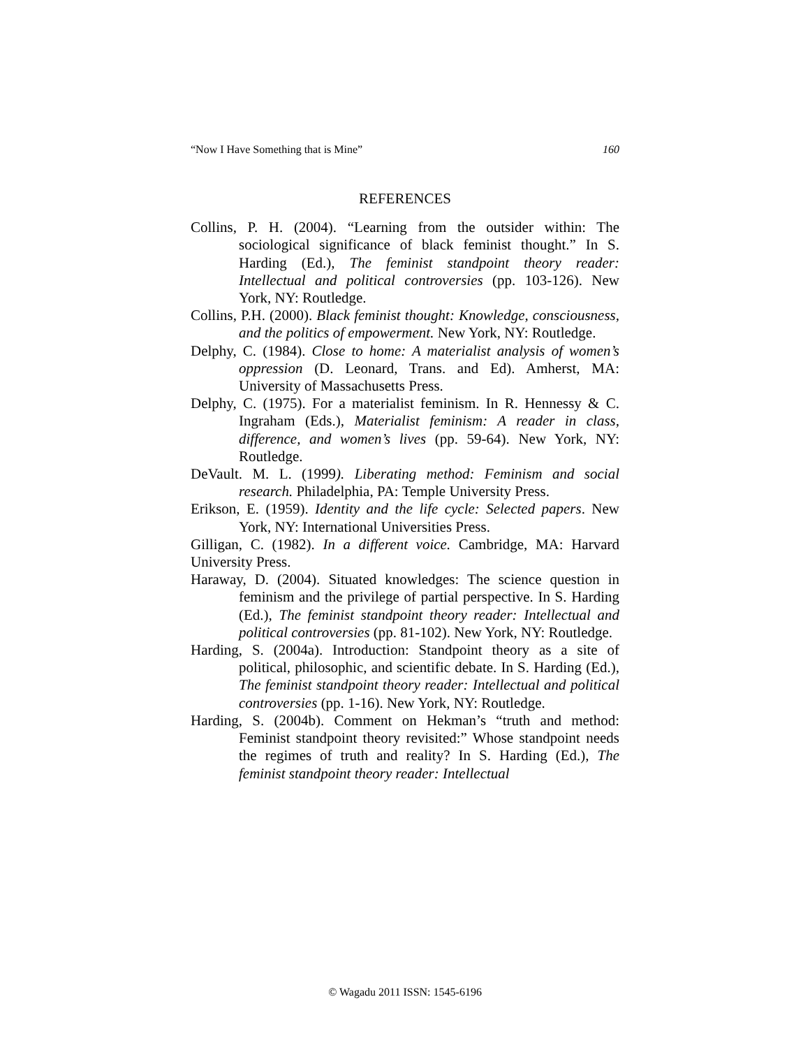“Now I Have Something that is Mine” 160
REFERENCES
Collins, P. H. (2004). “Learning from the outsider within: The sociological significance of black feminist thought.” In S. Harding (Ed.), The feminist standpoint theory reader: Intellectual and political controversies (pp. 103-126). New York, NY: Routledge.
Collins, P.H. (2000). Black feminist thought: Knowledge, consciousness, and the politics of empowerment. New York, NY: Routledge.
Delphy, C. (1984). Close to home: A materialist analysis of women’s oppression (D. Leonard, Trans. and Ed). Amherst, MA: University of Massachusetts Press.
Delphy, C. (1975). For a materialist feminism. In R. Hennessy & C. Ingraham (Eds.), Materialist feminism: A reader in class, difference, and women’s lives (pp. 59-64). New York, NY: Routledge.
DeVault. M. L. (1999). Liberating method: Feminism and social research. Philadelphia, PA: Temple University Press.
Erikson, E. (1959). Identity and the life cycle: Selected papers. New York, NY: International Universities Press.
Gilligan, C. (1982). In a different voice. Cambridge, MA: Harvard University Press.
Haraway, D. (2004). Situated knowledges: The science question in feminism and the privilege of partial perspective. In S. Harding (Ed.), The feminist standpoint theory reader: Intellectual and political controversies (pp. 81-102). New York, NY: Routledge.
Harding, S. (2004a). Introduction: Standpoint theory as a site of political, philosophic, and scientific debate. In S. Harding (Ed.), The feminist standpoint theory reader: Intellectual and political controversies (pp. 1-16). New York, NY: Routledge.
Harding, S. (2004b). Comment on Hekman’s “truth and method: Feminist standpoint theory revisited:” Whose standpoint needs the regimes of truth and reality? In S. Harding (Ed.), The feminist standpoint theory reader: Intellectual
© Wagadu 2011 ISSN: 1545-6196